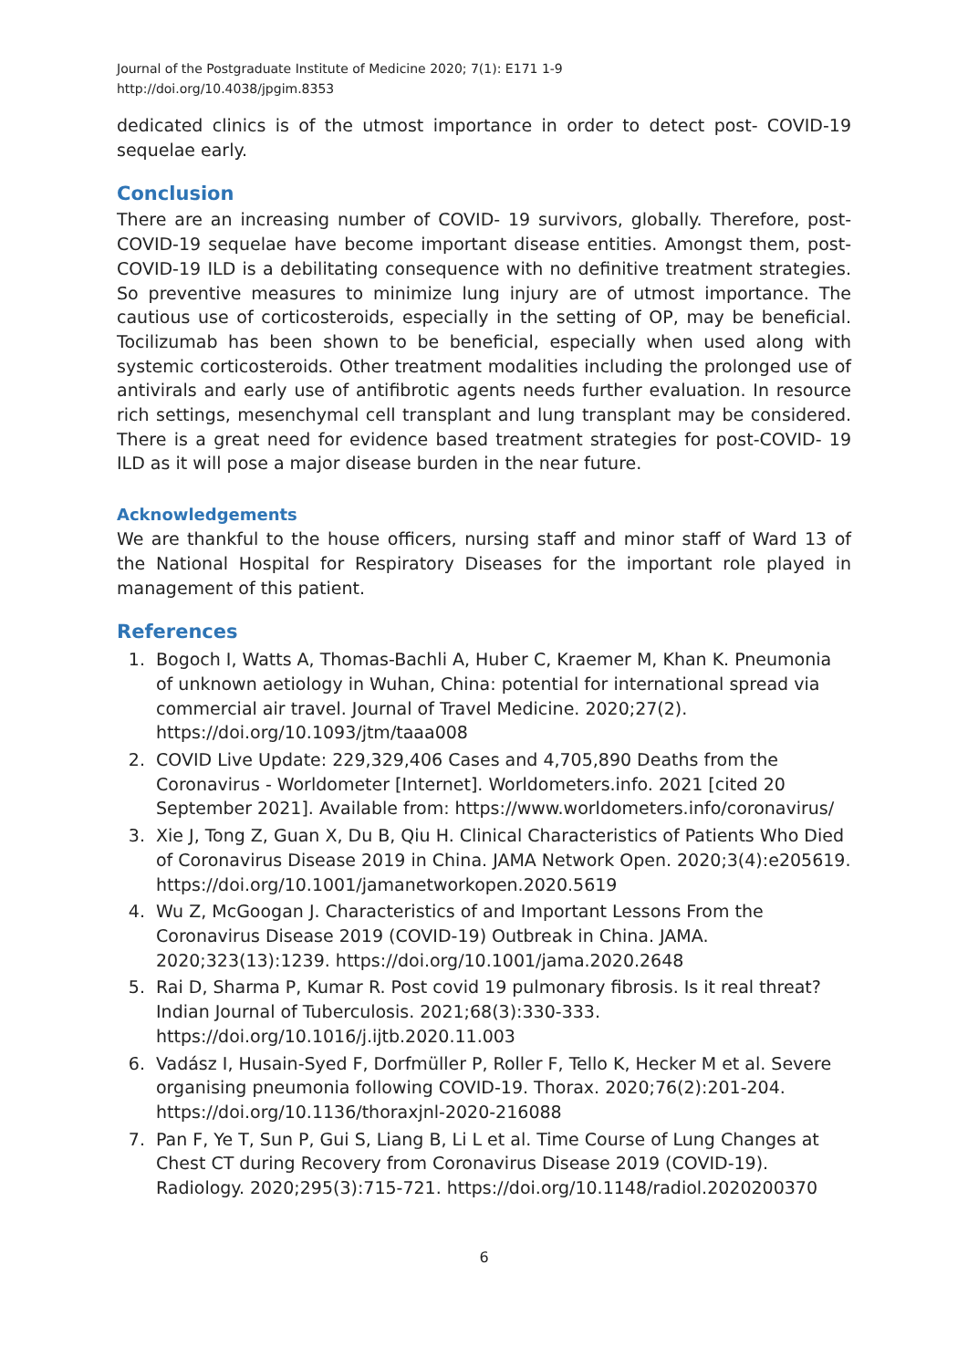Journal of the Postgraduate Institute of Medicine 2020; 7(1): E171 1-9
http://doi.org/10.4038/jpgim.8353
dedicated clinics is of the utmost importance in order to detect post- COVID-19 sequelae early.
Conclusion
There are an increasing number of COVID- 19 survivors, globally. Therefore, post-COVID-19 sequelae have become important disease entities. Amongst them, post-COVID-19 ILD is a debilitating consequence with no definitive treatment strategies. So preventive measures to minimize lung injury are of utmost importance. The cautious use of corticosteroids, especially in the setting of OP, may be beneficial. Tocilizumab has been shown to be beneficial, especially when used along with systemic corticosteroids. Other treatment modalities including the prolonged use of antivirals and early use of antifibrotic agents needs further evaluation. In resource rich settings, mesenchymal cell transplant and lung transplant may be considered. There is a great need for evidence based treatment strategies for post-COVID- 19 ILD as it will pose a major disease burden in the near future.
Acknowledgements
We are thankful to the house officers, nursing staff and minor staff of Ward 13 of the National Hospital for Respiratory Diseases for the important role played in management of this patient.
References
1. Bogoch I, Watts A, Thomas-Bachli A, Huber C, Kraemer M, Khan K. Pneumonia of unknown aetiology in Wuhan, China: potential for international spread via commercial air travel. Journal of Travel Medicine. 2020;27(2). https://doi.org/10.1093/jtm/taaa008
2. COVID Live Update: 229,329,406 Cases and 4,705,890 Deaths from the Coronavirus - Worldometer [Internet]. Worldometers.info. 2021 [cited 20 September 2021]. Available from: https://www.worldometers.info/coronavirus/
3. Xie J, Tong Z, Guan X, Du B, Qiu H. Clinical Characteristics of Patients Who Died of Coronavirus Disease 2019 in China. JAMA Network Open. 2020;3(4):e205619. https://doi.org/10.1001/jamanetworkopen.2020.5619
4. Wu Z, McGoogan J. Characteristics of and Important Lessons From the Coronavirus Disease 2019 (COVID-19) Outbreak in China. JAMA. 2020;323(13):1239. https://doi.org/10.1001/jama.2020.2648
5. Rai D, Sharma P, Kumar R. Post covid 19 pulmonary fibrosis. Is it real threat? Indian Journal of Tuberculosis. 2021;68(3):330-333. https://doi.org/10.1016/j.ijtb.2020.11.003
6. Vadász I, Husain-Syed F, Dorfmüller P, Roller F, Tello K, Hecker M et al. Severe organising pneumonia following COVID-19. Thorax. 2020;76(2):201-204. https://doi.org/10.1136/thoraxjnl-2020-216088
7. Pan F, Ye T, Sun P, Gui S, Liang B, Li L et al. Time Course of Lung Changes at Chest CT during Recovery from Coronavirus Disease 2019 (COVID-19). Radiology. 2020;295(3):715-721. https://doi.org/10.1148/radiol.2020200370
6